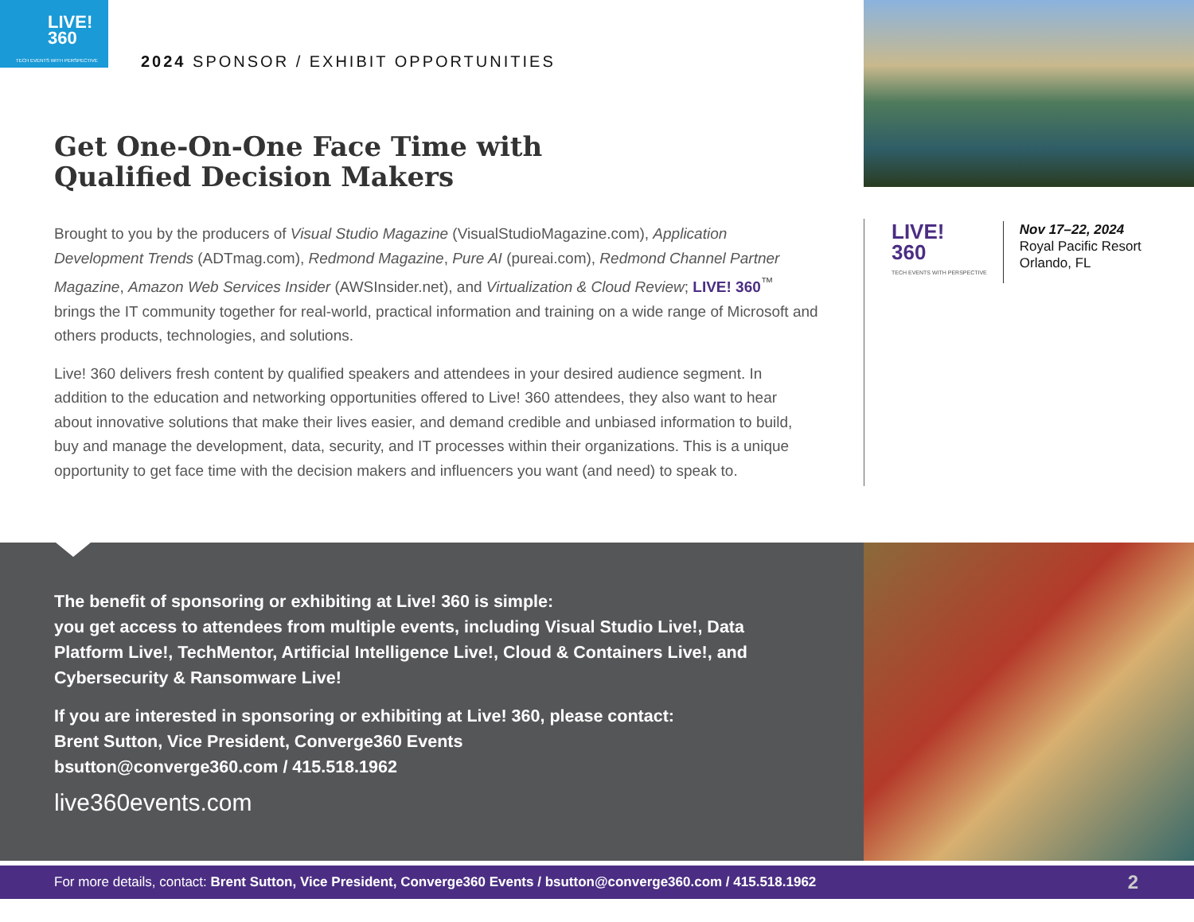LIVE!
360
TECH EVENTS WITH PERSPECTIVE
2024 SPONSOR / EXHIBIT OPPORTUNITIES
Get One-On-One Face Time with
Qualified Decision Makers
Brought to you by the producers of Visual Studio Magazine (VisualStudioMagazine.com), Application Development Trends (ADTmag.com), Redmond Magazine, Pure AI (pureai.com), Redmond Channel Partner Magazine, Amazon Web Services Insider (AWSInsider.net), and Virtualization & Cloud Review; LIVE! 360<sup>™</sup> brings the IT community together for real-world, practical information and training on a wide range of Microsoft and others products, technologies, and solutions.
Live! 360 delivers fresh content by qualified speakers and attendees in your desired audience segment. In addition to the education and networking opportunities offered to Live! 360 attendees, they also want to hear about innovative solutions that make their lives easier, and demand credible and unbiased information to build, buy and manage the development, data, security, and IT processes within their organizations. This is a unique opportunity to get face time with the decision makers and influencers you want (and need) to speak to.
LIVE!
360
TECH EVENTS WITH PERSPECTIVE
Nov 17–22, 2024
Royal Pacific Resort
Orlando, FL
The benefit of sponsoring or exhibiting at Live! 360 is simple:
you get access to attendees from multiple events, including Visual Studio Live!, Data Platform Live!, TechMentor, Artificial Intelligence Live!, Cloud & Containers Live!, and Cybersecurity & Ransomware Live!
If you are interested in sponsoring or exhibiting at Live! 360, please contact:
Brent Sutton, Vice President, Converge360 Events
bsutton@converge360.com / 415.518.1962
live360events.com
For more details, contact: Brent Sutton, Vice President, Converge360 Events / bsutton@converge360.com / 415.518.1962 2